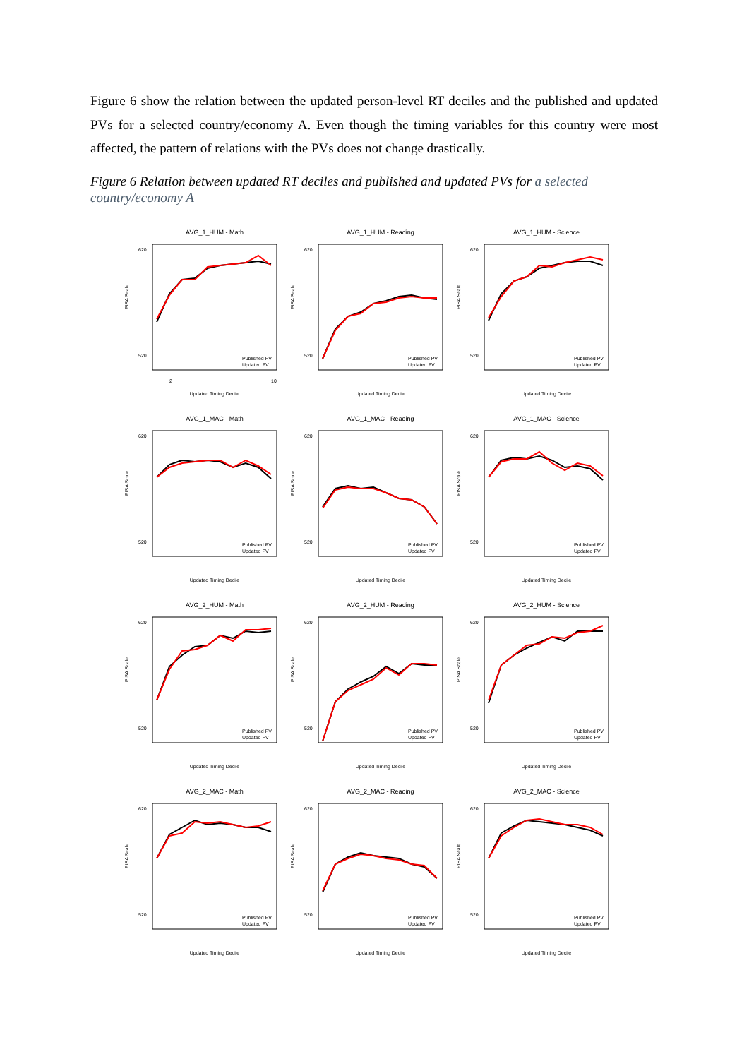Figure 6 show the relation between the updated person-level RT deciles and the published and updated PVs for a selected country/economy A. Even though the timing variables for this country were most affected, the pattern of relations with the PVs does not change drastically.
Figure 6 Relation between updated RT deciles and published and updated PVs for a selected country/economy A
AVG_1_HUM - Math
PISA Scale
620
520
2
10
Published PV
Updated PV
Updated Timing Decile
AVG_1_HUM - Reading
PISA Scale
620
520
Published PV
Updated PV
Updated Timing Decile
AVG_1_HUM - Science
PISA Scale
620
520
Published PV
Updated PV
Updated Timing Decile
AVG_1_MAC - Math
PISA Scale
620
520
Published PV
Updated PV
Updated Timing Decile
AVG_1_MAC - Reading
PISA Scale
620
520
Published PV
Updated PV
Updated Timing Decile
AVG_1_MAC - Science
PISA Scale
620
520
Published PV
Updated PV
Updated Timing Decile
AVG_2_HUM - Math
PISA Scale
620
520
Published PV
Updated PV
Updated Timing Decile
AVG_2_HUM - Reading
PISA Scale
620
520
Published PV
Updated PV
Updated Timing Decile
AVG_2_HUM - Science
PISA Scale
620
520
Published PV
Updated PV
Updated Timing Decile
AVG_2_MAC - Math
PISA Scale
620
520
Published PV
Updated PV
Updated Timing Decile
AVG_2_MAC - Reading
PISA Scale
620
520
Published PV
Updated PV
Updated Timing Decile
AVG_2_MAC - Science
PISA Scale
620
520
Published PV
Updated PV
Updated Timing Decile